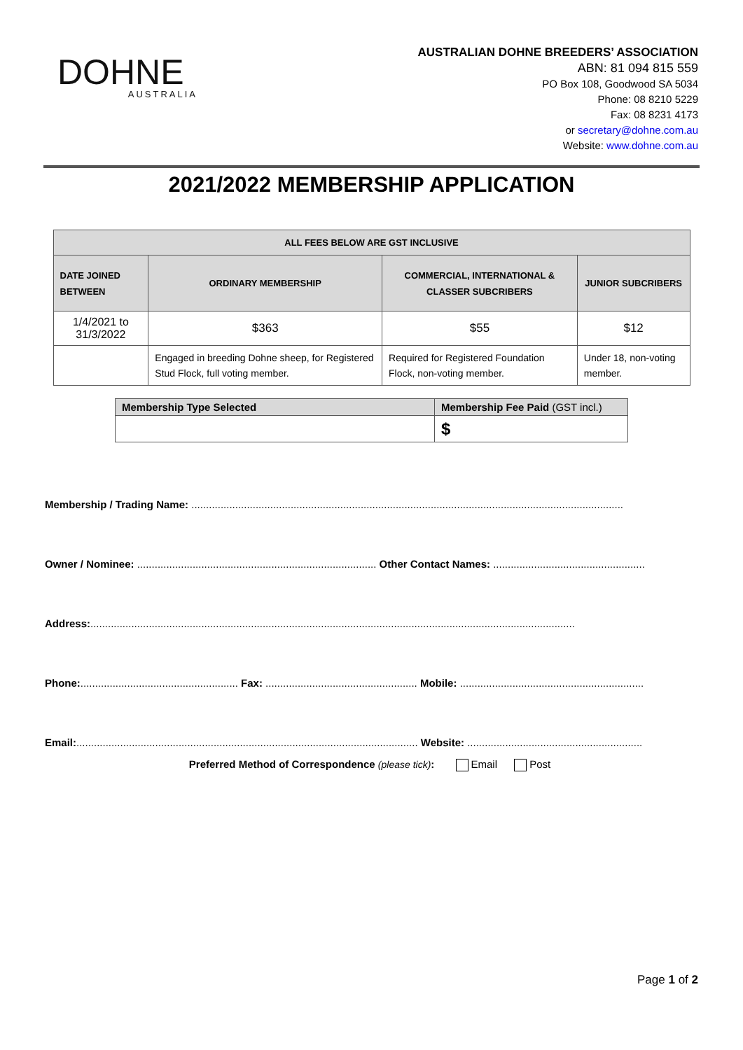DOHNE
AUSTRALIA
AUSTRALIAN DOHNE BREEDERS’ ASSOCIATION
ABN: 81 094 815 559
PO Box 108, Goodwood SA 5034
Phone: 08 8210 5229
Fax: 08 8231 4173
or secretary@dohne.com.au
Website: www.dohne.com.au
2021/2022 MEMBERSHIP APPLICATION
| ALL FEES BELOW ARE GST INCLUSIVE | | | |
| --- | --- | --- | --- |
| DATE JOINED BETWEEN | ORDINARY MEMBERSHIP | COMMERCIAL, INTERNATIONAL & CLASSER SUBCRIBERS | JUNIOR SUBCRIBERS |
| 1/4/2021 to 31/3/2022 | $363 | $55 | $12 |
| | Engaged in breeding Dohne sheep, for Registered Stud Flock, full voting member. | Required for Registered Foundation Flock, non-voting member. | Under 18, non-voting member. |
| Membership Type Selected | Membership Fee Paid (GST incl.) |
| --- | --- |
| | $ |
Membership / Trading Name: ....................................................................................................................................................
Owner / Nominee: .................................................................................. Other Contact Names: ....................................................
Address:......................................................................................................................................................................
Phone:...................................................... Fax: .................................................... Mobile: ...............................................................
Email:..................................................................................................................... Website: ............................................................
Preferred Method of Correspondence (please tick): Email Post
Page 1 of 2